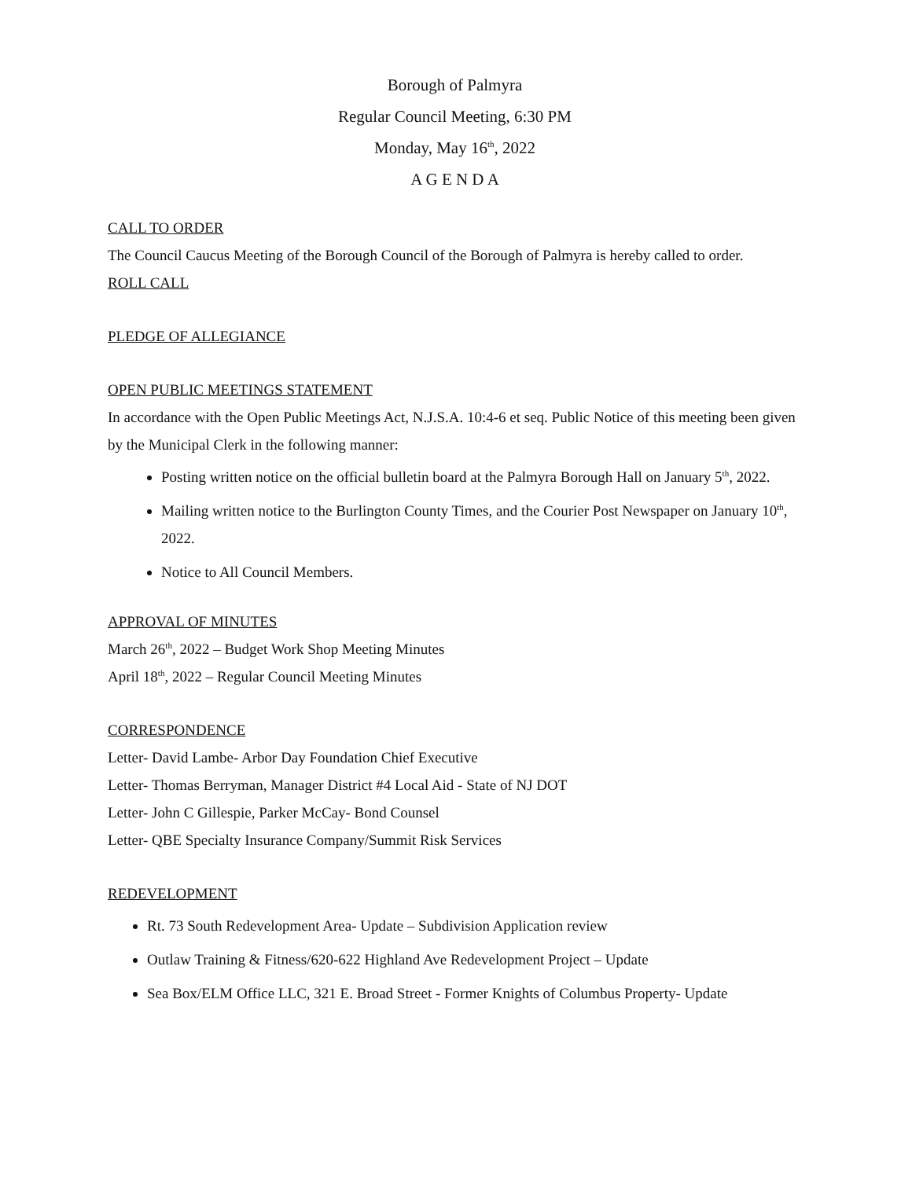Borough of Palmyra
Regular Council Meeting, 6:30 PM
Monday, May 16<sup>th</sup>, 2022
A G E N D A
CALL TO ORDER
The Council Caucus Meeting of the Borough Council of the Borough of Palmyra is hereby called to order.
ROLL CALL
PLEDGE OF ALLEGIANCE
OPEN PUBLIC MEETINGS STATEMENT
In accordance with the Open Public Meetings Act, N.J.S.A. 10:4-6 et seq. Public Notice of this meeting been given by the Municipal Clerk in the following manner:
Posting written notice on the official bulletin board at the Palmyra Borough Hall on January 5<sup>th</sup>, 2022.
Mailing written notice to the Burlington County Times, and the Courier Post Newspaper on January 10<sup>th</sup>, 2022.
Notice to All Council Members.
APPROVAL OF MINUTES
March 26<sup>th</sup>, 2022 – Budget Work Shop Meeting Minutes
April 18<sup>th</sup>, 2022 – Regular Council Meeting Minutes
CORRESPONDENCE
Letter- David Lambe- Arbor Day Foundation Chief Executive
Letter- Thomas Berryman, Manager District #4 Local Aid - State of NJ DOT
Letter- John C Gillespie, Parker McCay- Bond Counsel
Letter- QBE Specialty Insurance Company/Summit Risk Services
REDEVELOPMENT
Rt. 73 South Redevelopment Area- Update – Subdivision Application review
Outlaw Training & Fitness/620-622 Highland Ave Redevelopment Project – Update
Sea Box/ELM Office LLC, 321 E. Broad Street - Former Knights of Columbus Property- Update